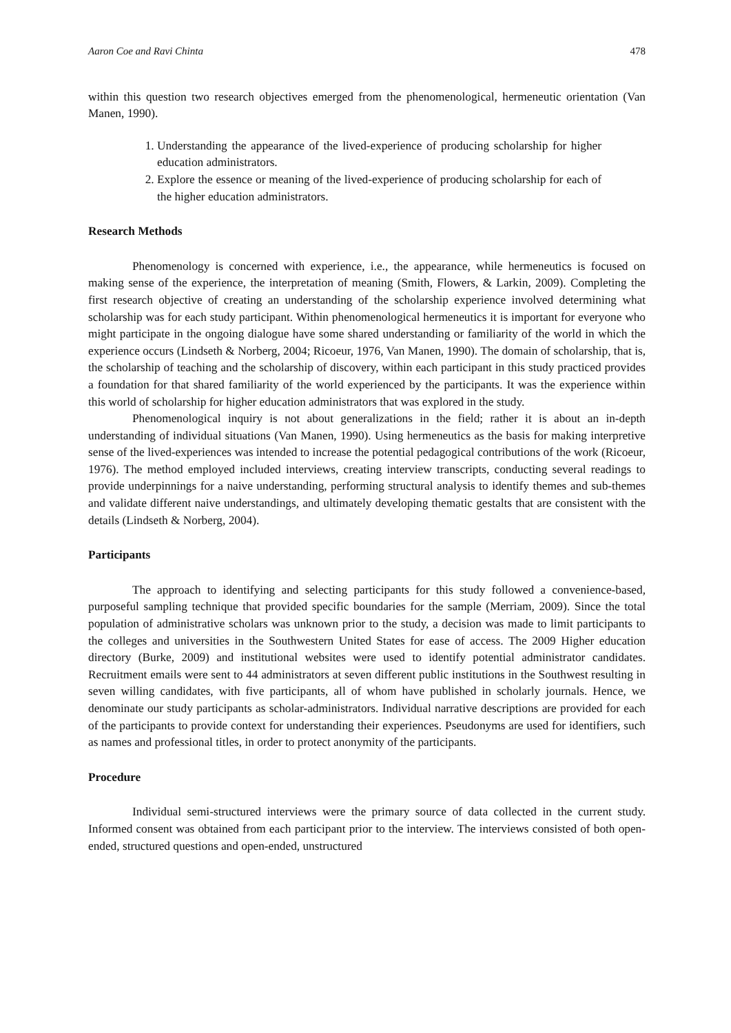Aaron Coe and Ravi Chinta 478
within this question two research objectives emerged from the phenomenological, hermeneutic orientation (Van Manen, 1990).
1. Understanding the appearance of the lived-experience of producing scholarship for higher education administrators.
2. Explore the essence or meaning of the lived-experience of producing scholarship for each of the higher education administrators.
Research Methods
Phenomenology is concerned with experience, i.e., the appearance, while hermeneutics is focused on making sense of the experience, the interpretation of meaning (Smith, Flowers, & Larkin, 2009). Completing the first research objective of creating an understanding of the scholarship experience involved determining what scholarship was for each study participant. Within phenomenological hermeneutics it is important for everyone who might participate in the ongoing dialogue have some shared understanding or familiarity of the world in which the experience occurs (Lindseth & Norberg, 2004; Ricoeur, 1976, Van Manen, 1990). The domain of scholarship, that is, the scholarship of teaching and the scholarship of discovery, within each participant in this study practiced provides a foundation for that shared familiarity of the world experienced by the participants. It was the experience within this world of scholarship for higher education administrators that was explored in the study.
Phenomenological inquiry is not about generalizations in the field; rather it is about an in-depth understanding of individual situations (Van Manen, 1990). Using hermeneutics as the basis for making interpretive sense of the lived-experiences was intended to increase the potential pedagogical contributions of the work (Ricoeur, 1976). The method employed included interviews, creating interview transcripts, conducting several readings to provide underpinnings for a naive understanding, performing structural analysis to identify themes and sub-themes and validate different naive understandings, and ultimately developing thematic gestalts that are consistent with the details (Lindseth & Norberg, 2004).
Participants
The approach to identifying and selecting participants for this study followed a convenience-based, purposeful sampling technique that provided specific boundaries for the sample (Merriam, 2009). Since the total population of administrative scholars was unknown prior to the study, a decision was made to limit participants to the colleges and universities in the Southwestern United States for ease of access. The 2009 Higher education directory (Burke, 2009) and institutional websites were used to identify potential administrator candidates. Recruitment emails were sent to 44 administrators at seven different public institutions in the Southwest resulting in seven willing candidates, with five participants, all of whom have published in scholarly journals. Hence, we denominate our study participants as scholar-administrators. Individual narrative descriptions are provided for each of the participants to provide context for understanding their experiences. Pseudonyms are used for identifiers, such as names and professional titles, in order to protect anonymity of the participants.
Procedure
Individual semi-structured interviews were the primary source of data collected in the current study. Informed consent was obtained from each participant prior to the interview. The interviews consisted of both open-ended, structured questions and open-ended, unstructured